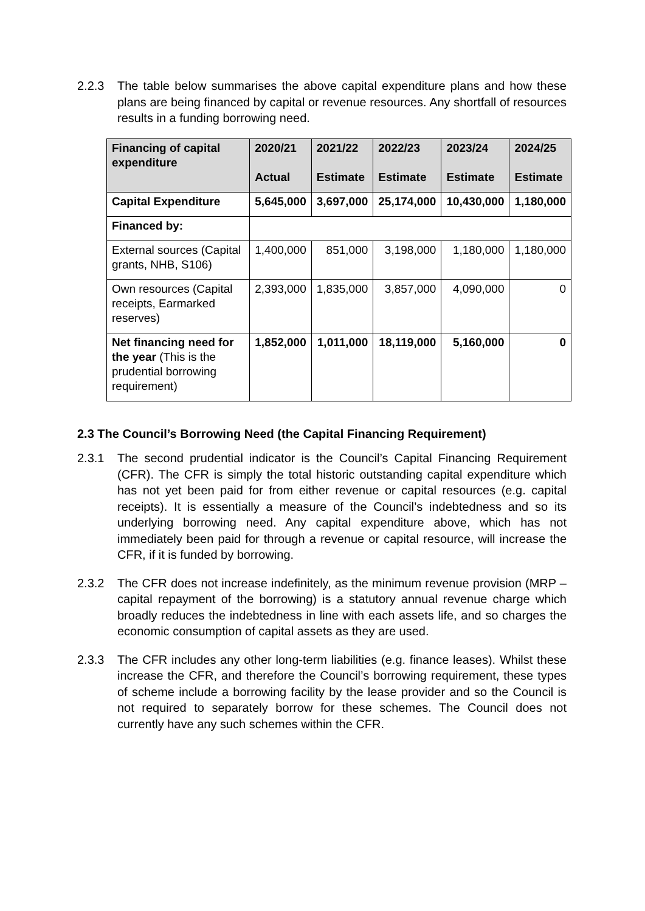2.2.3 The table below summarises the above capital expenditure plans and how these plans are being financed by capital or revenue resources. Any shortfall of resources results in a funding borrowing need.
| Financing of capital expenditure | 2020/21 Actual | 2021/22 Estimate | 2022/23 Estimate | 2023/24 Estimate | 2024/25 Estimate |
| --- | --- | --- | --- | --- | --- |
| Capital Expenditure | 5,645,000 | 3,697,000 | 25,174,000 | 10,430,000 | 1,180,000 |
| Financed by: | | | | | |
| External sources (Capital grants, NHB, S106) | 1,400,000 | 851,000 | 3,198,000 | 1,180,000 | 1,180,000 |
| Own resources (Capital receipts, Earmarked reserves) | 2,393,000 | 1,835,000 | 3,857,000 | 4,090,000 | 0 |
| Net financing need for the year (This is the prudential borrowing requirement) | 1,852,000 | 1,011,000 | 18,119,000 | 5,160,000 | 0 |
2.3 The Council’s Borrowing Need (the Capital Financing Requirement)
2.3.1 The second prudential indicator is the Council’s Capital Financing Requirement (CFR). The CFR is simply the total historic outstanding capital expenditure which has not yet been paid for from either revenue or capital resources (e.g. capital receipts). It is essentially a measure of the Council’s indebtedness and so its underlying borrowing need. Any capital expenditure above, which has not immediately been paid for through a revenue or capital resource, will increase the CFR, if it is funded by borrowing.
2.3.2 The CFR does not increase indefinitely, as the minimum revenue provision (MRP – capital repayment of the borrowing) is a statutory annual revenue charge which broadly reduces the indebtedness in line with each assets life, and so charges the economic consumption of capital assets as they are used.
2.3.3 The CFR includes any other long-term liabilities (e.g. finance leases). Whilst these increase the CFR, and therefore the Council’s borrowing requirement, these types of scheme include a borrowing facility by the lease provider and so the Council is not required to separately borrow for these schemes. The Council does not currently have any such schemes within the CFR.